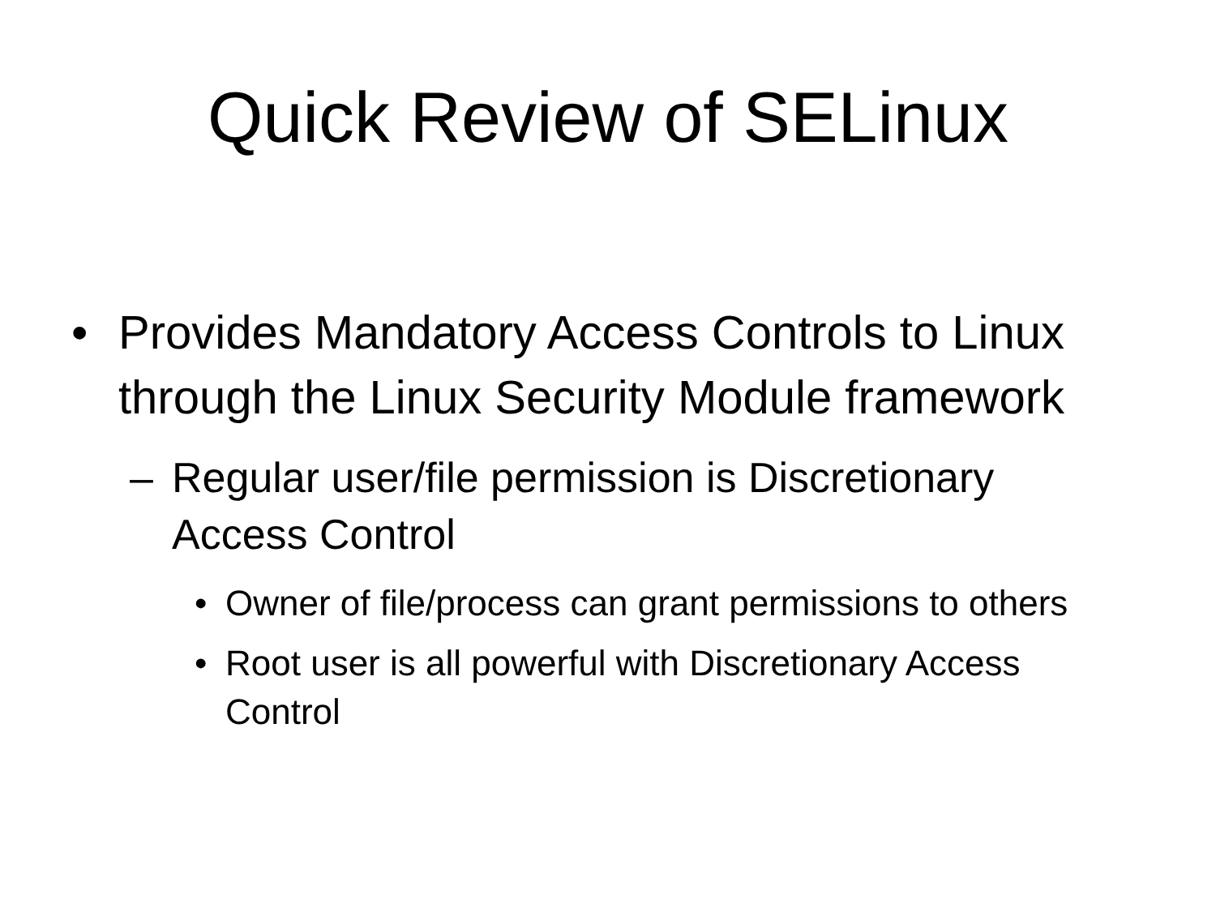Quick Review of SELinux
• Provides Mandatory Access Controls to Linux through the Linux Security Module framework
– Regular user/file permission is Discretionary Access Control
• Owner of file/process can grant permissions to others
• Root user is all powerful with Discretionary Access Control